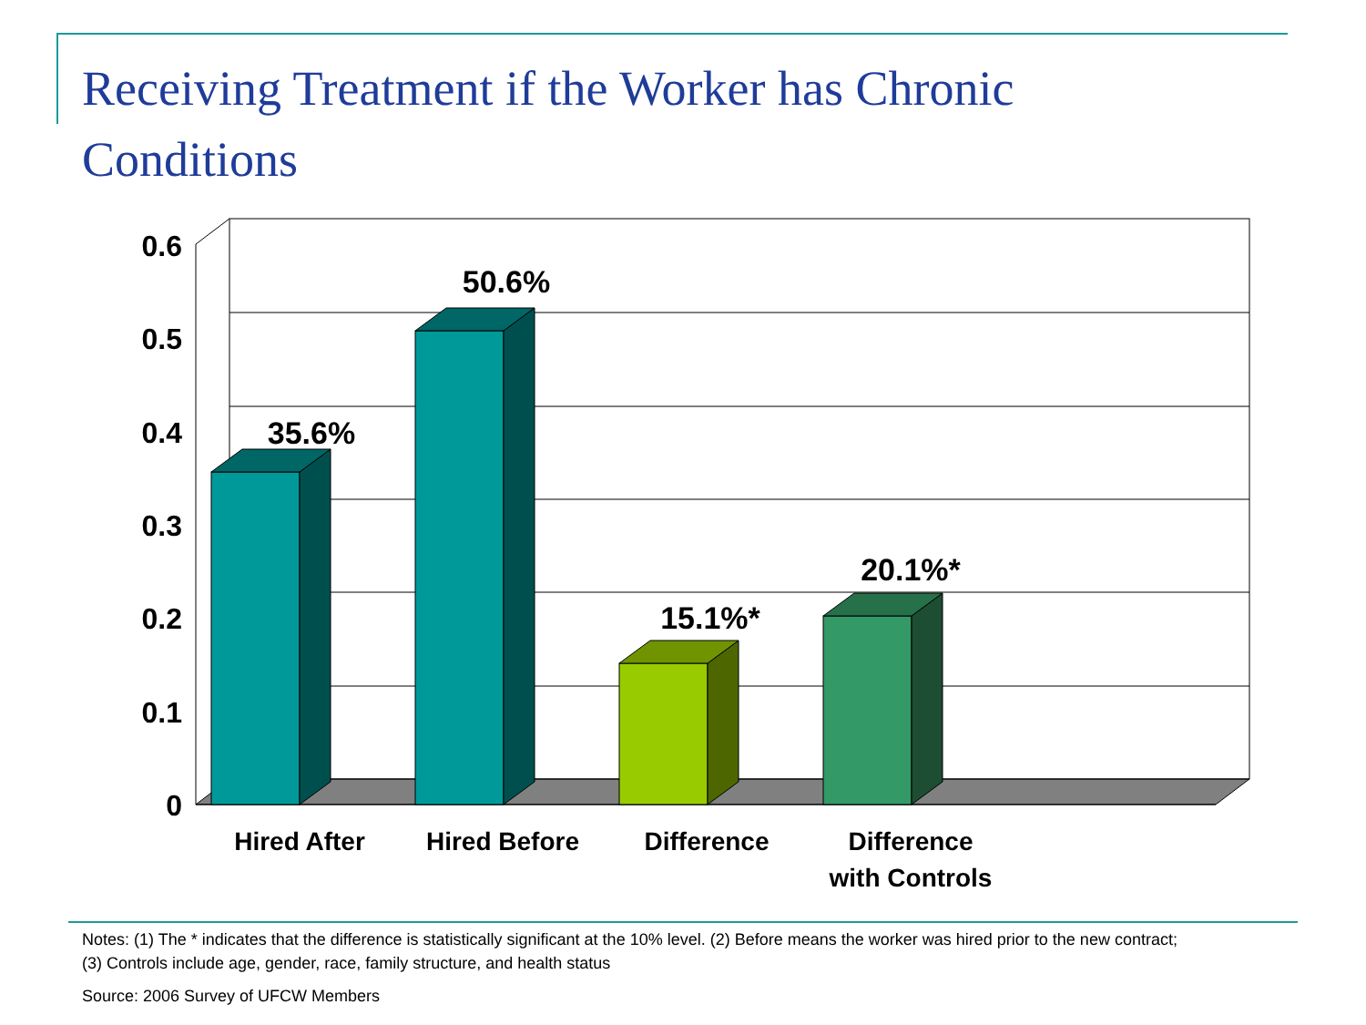Receiving Treatment if the Worker has Chronic Conditions
0.6
0.5
0.4
0.3
0.2
0.1
0
35.6%
50.6%
15.1%*
20.1%*
Hired After
Hired Before
Difference
Difference
with Controls
Notes: (1) The * indicates that the difference is statistically significant at the 10% level. (2) Before means the worker was hired prior to the new contract; (3) Controls include age, gender, race, family structure, and health status
Source: 2006 Survey of UFCW Members